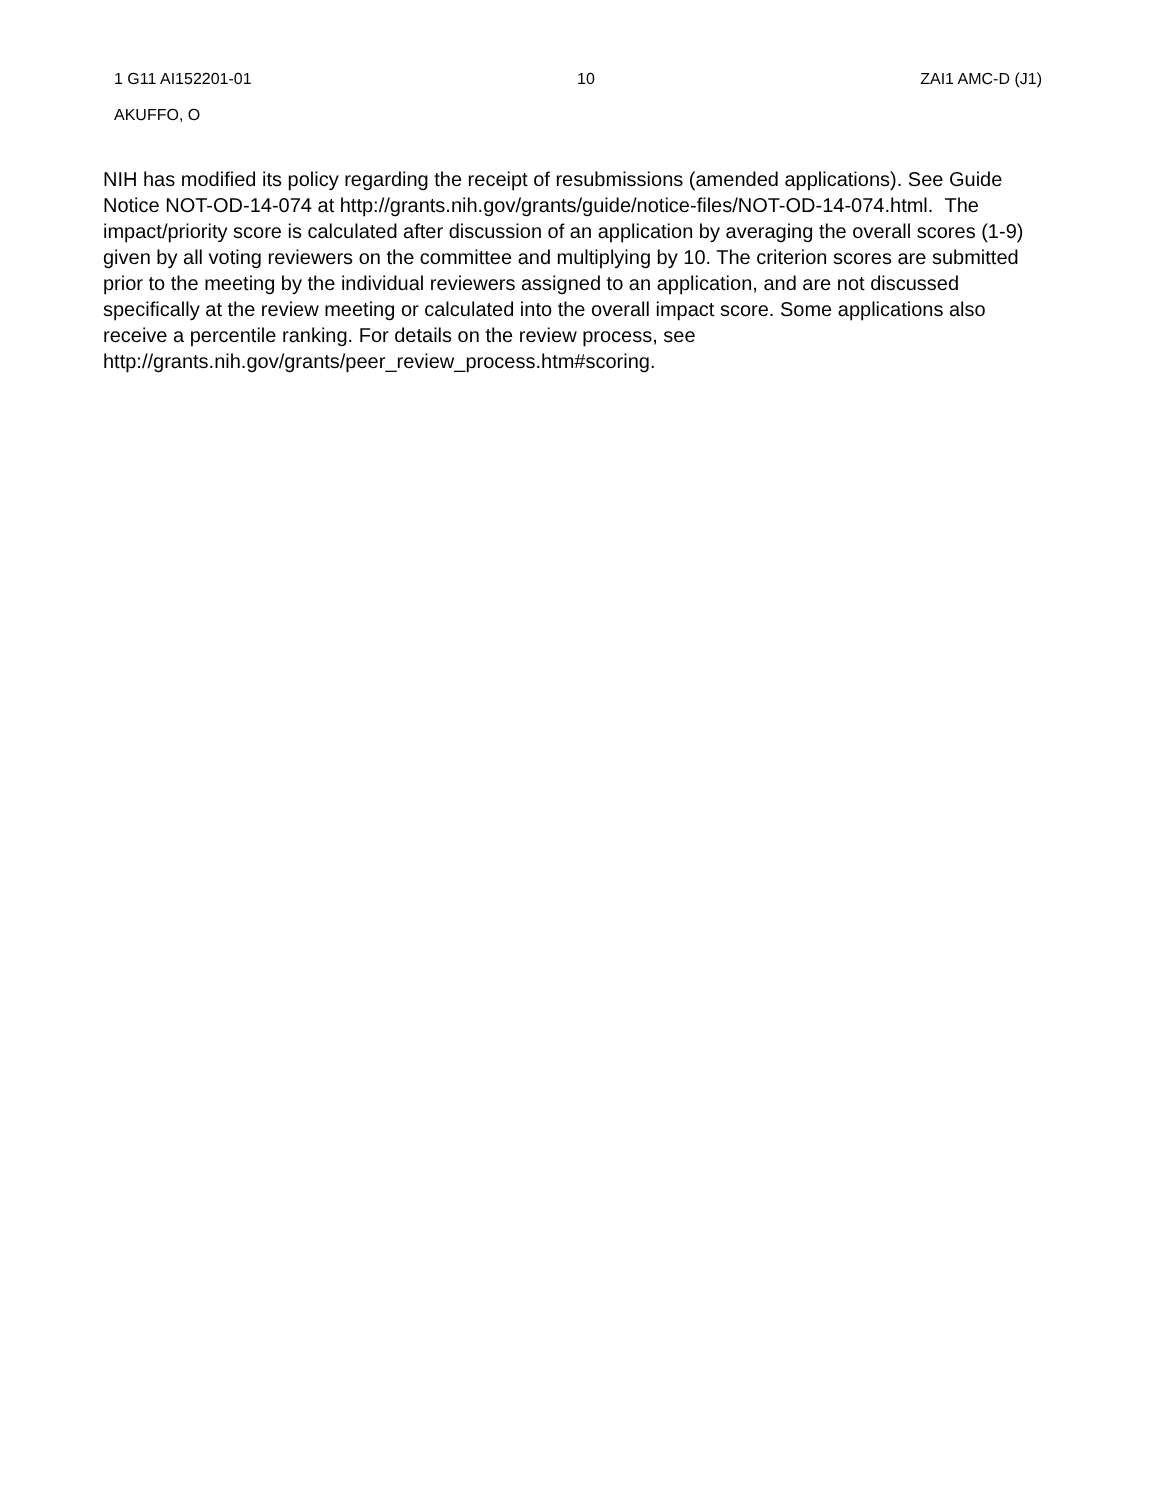1 G11 AI152201-01 10 ZAI1 AMC-D (J1)
AKUFFO, O
NIH has modified its policy regarding the receipt of resubmissions (amended applications). See Guide Notice NOT-OD-14-074 at http://grants.nih.gov/grants/guide/notice-files/NOT-OD-14-074.html. The impact/priority score is calculated after discussion of an application by averaging the overall scores (1-9) given by all voting reviewers on the committee and multiplying by 10. The criterion scores are submitted prior to the meeting by the individual reviewers assigned to an application, and are not discussed specifically at the review meeting or calculated into the overall impact score. Some applications also receive a percentile ranking. For details on the review process, see
http://grants.nih.gov/grants/peer_review_process.htm#scoring.